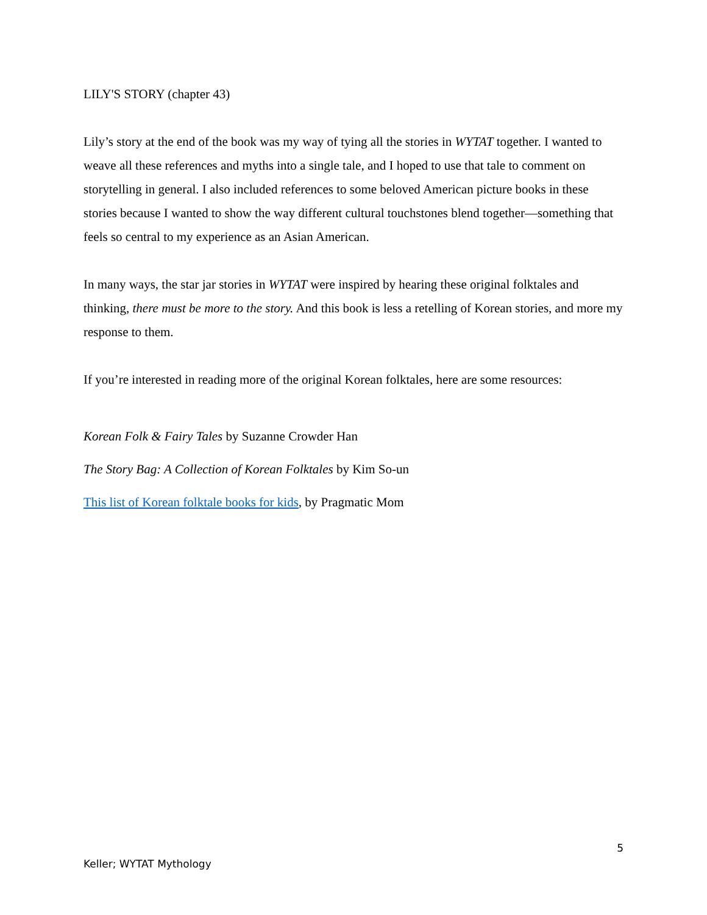LILY'S STORY (chapter 43)
Lily’s story at the end of the book was my way of tying all the stories in WYTAT together. I wanted to weave all these references and myths into a single tale, and I hoped to use that tale to comment on storytelling in general. I also included references to some beloved American picture books in these stories because I wanted to show the way different cultural touchstones blend together—something that feels so central to my experience as an Asian American.
In many ways, the star jar stories in WYTAT were inspired by hearing these original folktales and thinking, there must be more to the story. And this book is less a retelling of Korean stories, and more my response to them.
If you’re interested in reading more of the original Korean folktales, here are some resources:
Korean Folk & Fairy Tales by Suzanne Crowder Han
The Story Bag: A Collection of Korean Folktales by Kim So-un
This list of Korean folktale books for kids, by Pragmatic Mom
5
Keller; WYTAT Mythology